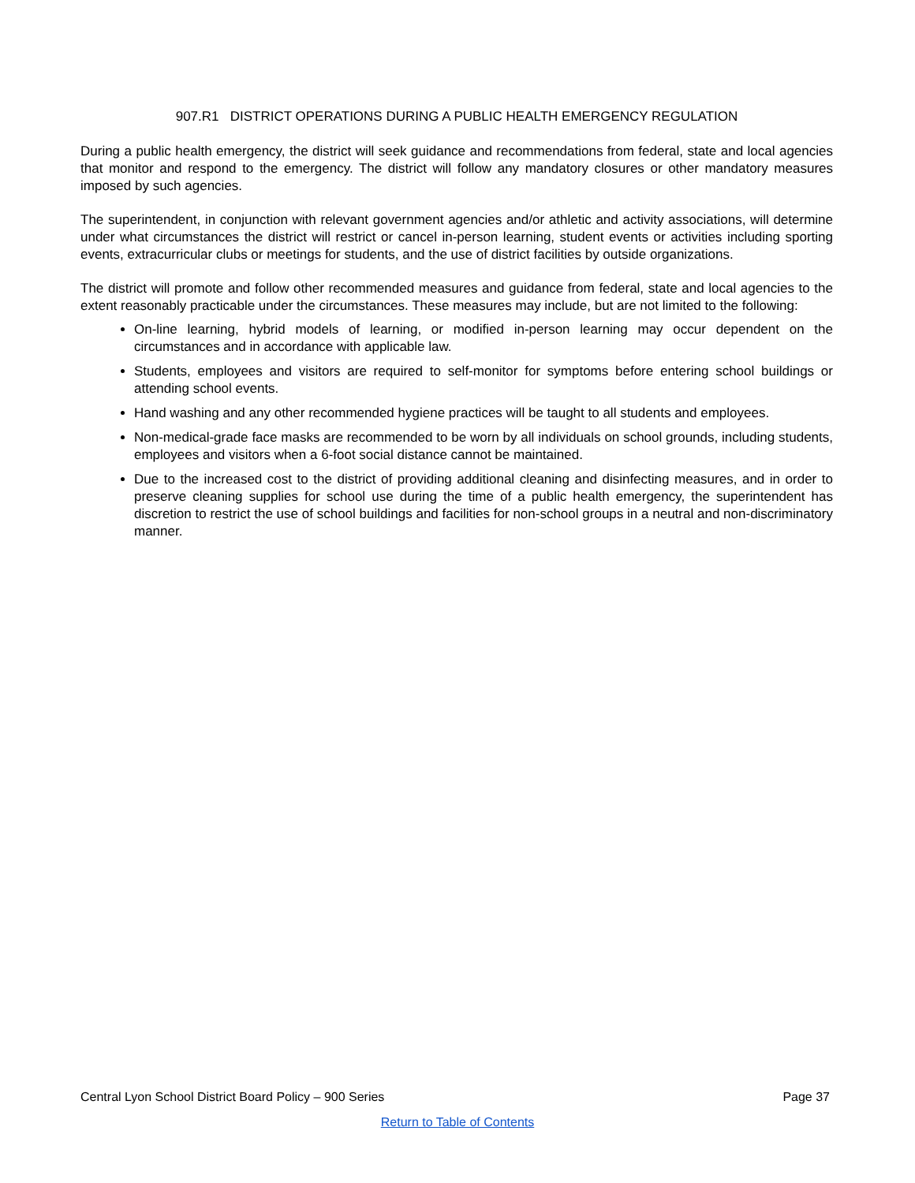907.R1 DISTRICT OPERATIONS DURING A PUBLIC HEALTH EMERGENCY REGULATION
During a public health emergency, the district will seek guidance and recommendations from federal, state and local agencies that monitor and respond to the emergency. The district will follow any mandatory closures or other mandatory measures imposed by such agencies.
The superintendent, in conjunction with relevant government agencies and/or athletic and activity associations, will determine under what circumstances the district will restrict or cancel in-person learning, student events or activities including sporting events, extracurricular clubs or meetings for students, and the use of district facilities by outside organizations.
The district will promote and follow other recommended measures and guidance from federal, state and local agencies to the extent reasonably practicable under the circumstances. These measures may include, but are not limited to the following:
On-line learning, hybrid models of learning, or modified in-person learning may occur dependent on the circumstances and in accordance with applicable law.
Students, employees and visitors are required to self-monitor for symptoms before entering school buildings or attending school events.
Hand washing and any other recommended hygiene practices will be taught to all students and employees.
Non-medical-grade face masks are recommended to be worn by all individuals on school grounds, including students, employees and visitors when a 6-foot social distance cannot be maintained.
Due to the increased cost to the district of providing additional cleaning and disinfecting measures, and in order to preserve cleaning supplies for school use during the time of a public health emergency, the superintendent has discretion to restrict the use of school buildings and facilities for non-school groups in a neutral and non-discriminatory manner.
Central Lyon School District Board Policy – 900 Series Page 37
Return to Table of Contents